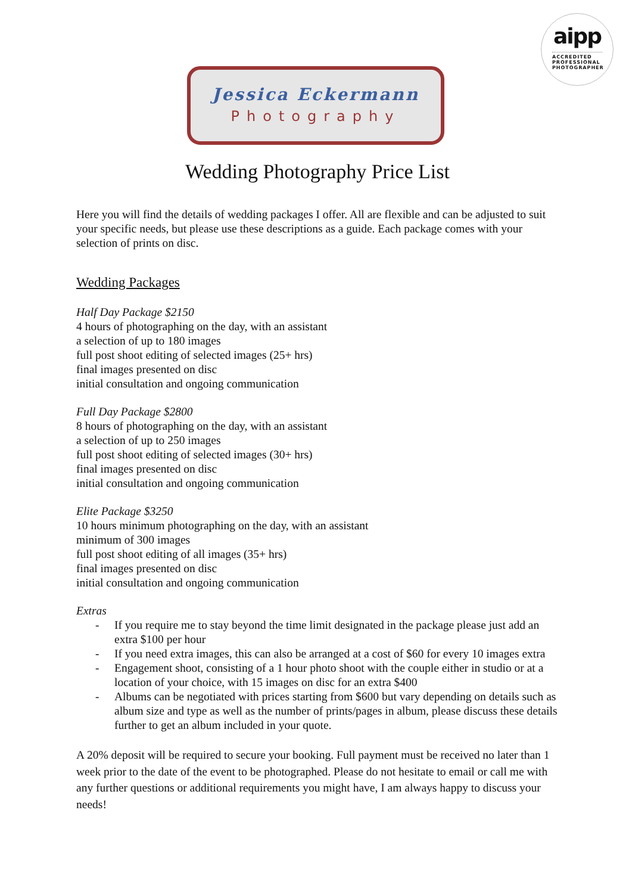aipp
ACCREDITED
PROFESSIONAL
PHOTOGRAPHER
Jessica Eckermann
Photography
Wedding Photography Price List
Here you will find the details of wedding packages I offer. All are flexible and can be adjusted to suit your specific needs, but please use these descriptions as a guide. Each package comes with your selection of prints on disc.
Wedding Packages
Half Day Package $2150
4 hours of photographing on the day, with an assistant
a selection of up to 180 images
full post shoot editing of selected images (25+ hrs)
final images presented on disc
initial consultation and ongoing communication
Full Day Package $2800
8 hours of photographing on the day, with an assistant
a selection of up to 250 images
full post shoot editing of selected images (30+ hrs)
final images presented on disc
initial consultation and ongoing communication
Elite Package $3250
10 hours minimum photographing on the day, with an assistant
minimum of 300 images
full post shoot editing of all images (35+ hrs)
final images presented on disc
initial consultation and ongoing communication
Extras
- If you require me to stay beyond the time limit designated in the package please just add an extra $100 per hour
- If you need extra images, this can also be arranged at a cost of $60 for every 10 images extra
- Engagement shoot, consisting of a 1 hour photo shoot with the couple either in studio or at a location of your choice, with 15 images on disc for an extra $400
- Albums can be negotiated with prices starting from $600 but vary depending on details such as album size and type as well as the number of prints/pages in album, please discuss these details further to get an album included in your quote.
A 20% deposit will be required to secure your booking. Full payment must be received no later than 1 week prior to the date of the event to be photographed. Please do not hesitate to email or call me with any further questions or additional requirements you might have, I am always happy to discuss your needs!